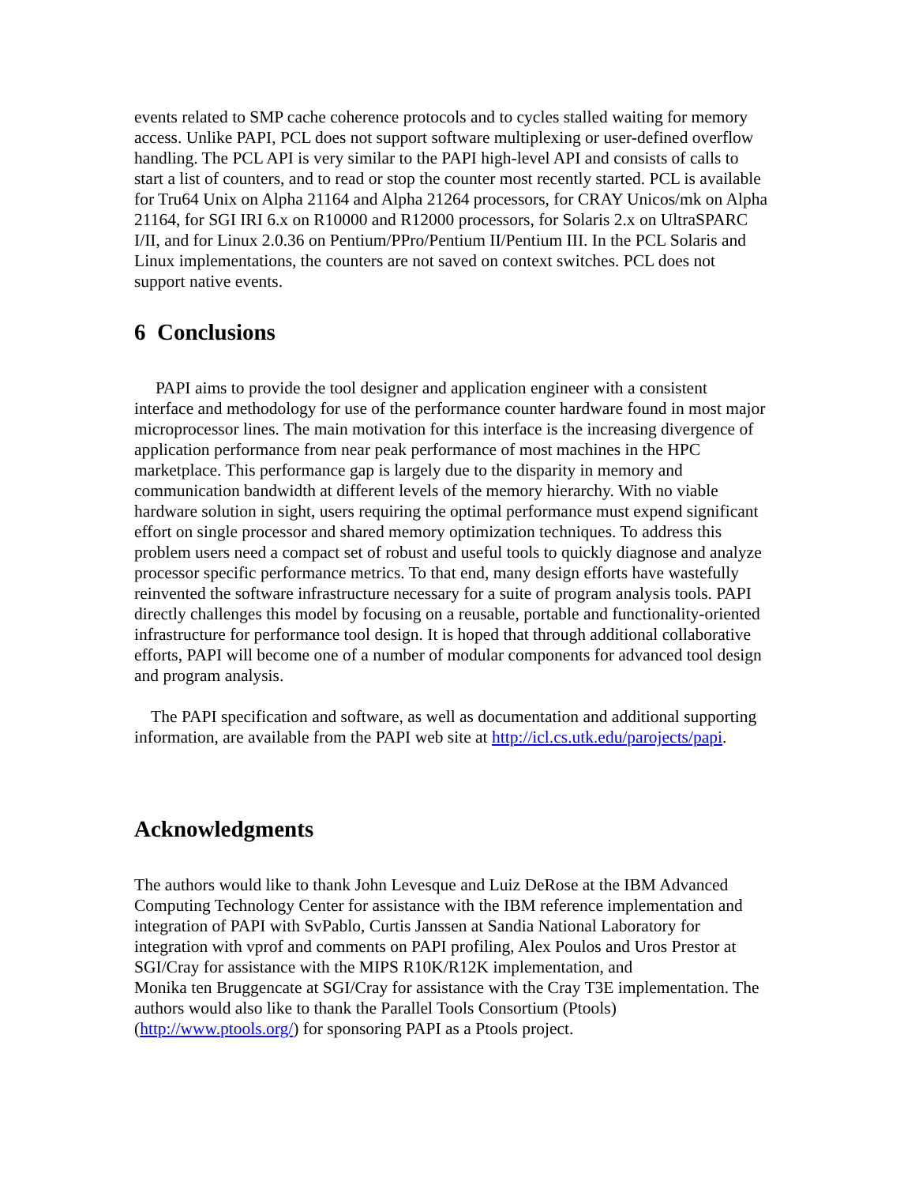events related to SMP cache coherence protocols and to cycles stalled waiting for memory access. Unlike PAPI, PCL does not support software multiplexing or user-defined overflow handling. The PCL API is very similar to the PAPI high-level API and consists of calls to start a list of counters, and to read or stop the counter most recently started. PCL is available for Tru64 Unix on Alpha 21164 and Alpha 21264 processors, for CRAY Unicos/mk on Alpha 21164, for SGI IRI 6.x on R10000 and R12000 processors, for Solaris 2.x on UltraSPARC I/II, and for Linux 2.0.36 on Pentium/PPro/Pentium II/Pentium III. In the PCL Solaris and Linux implementations, the counters are not saved on context switches. PCL does not support native events.
6 Conclusions
PAPI aims to provide the tool designer and application engineer with a consistent interface and methodology for use of the performance counter hardware found in most major microprocessor lines. The main motivation for this interface is the increasing divergence of application performance from near peak performance of most machines in the HPC marketplace. This performance gap is largely due to the disparity in memory and communication bandwidth at different levels of the memory hierarchy. With no viable hardware solution in sight, users requiring the optimal performance must expend significant effort on single processor and shared memory optimization techniques. To address this problem users need a compact set of robust and useful tools to quickly diagnose and analyze processor specific performance metrics. To that end, many design efforts have wastefully reinvented the software infrastructure necessary for a suite of program analysis tools. PAPI directly challenges this model by focusing on a reusable, portable and functionality-oriented infrastructure for performance tool design. It is hoped that through additional collaborative efforts, PAPI will become one of a number of modular components for advanced tool design and program analysis.
The PAPI specification and software, as well as documentation and additional supporting information, are available from the PAPI web site at http://icl.cs.utk.edu/parojects/papi.
Acknowledgments
The authors would like to thank John Levesque and Luiz DeRose at the IBM Advanced Computing Technology Center for assistance with the IBM reference implementation and integration of PAPI with SvPablo, Curtis Janssen at Sandia National Laboratory for integration with vprof and comments on PAPI profiling, Alex Poulos and Uros Prestor at SGI/Cray for assistance with the MIPS R10K/R12K implementation, and
Monika ten Bruggencate at SGI/Cray for assistance with the Cray T3E implementation. The authors would also like to thank the Parallel Tools Consortium (Ptools) (http://www.ptools.org/) for sponsoring PAPI as a Ptools project.